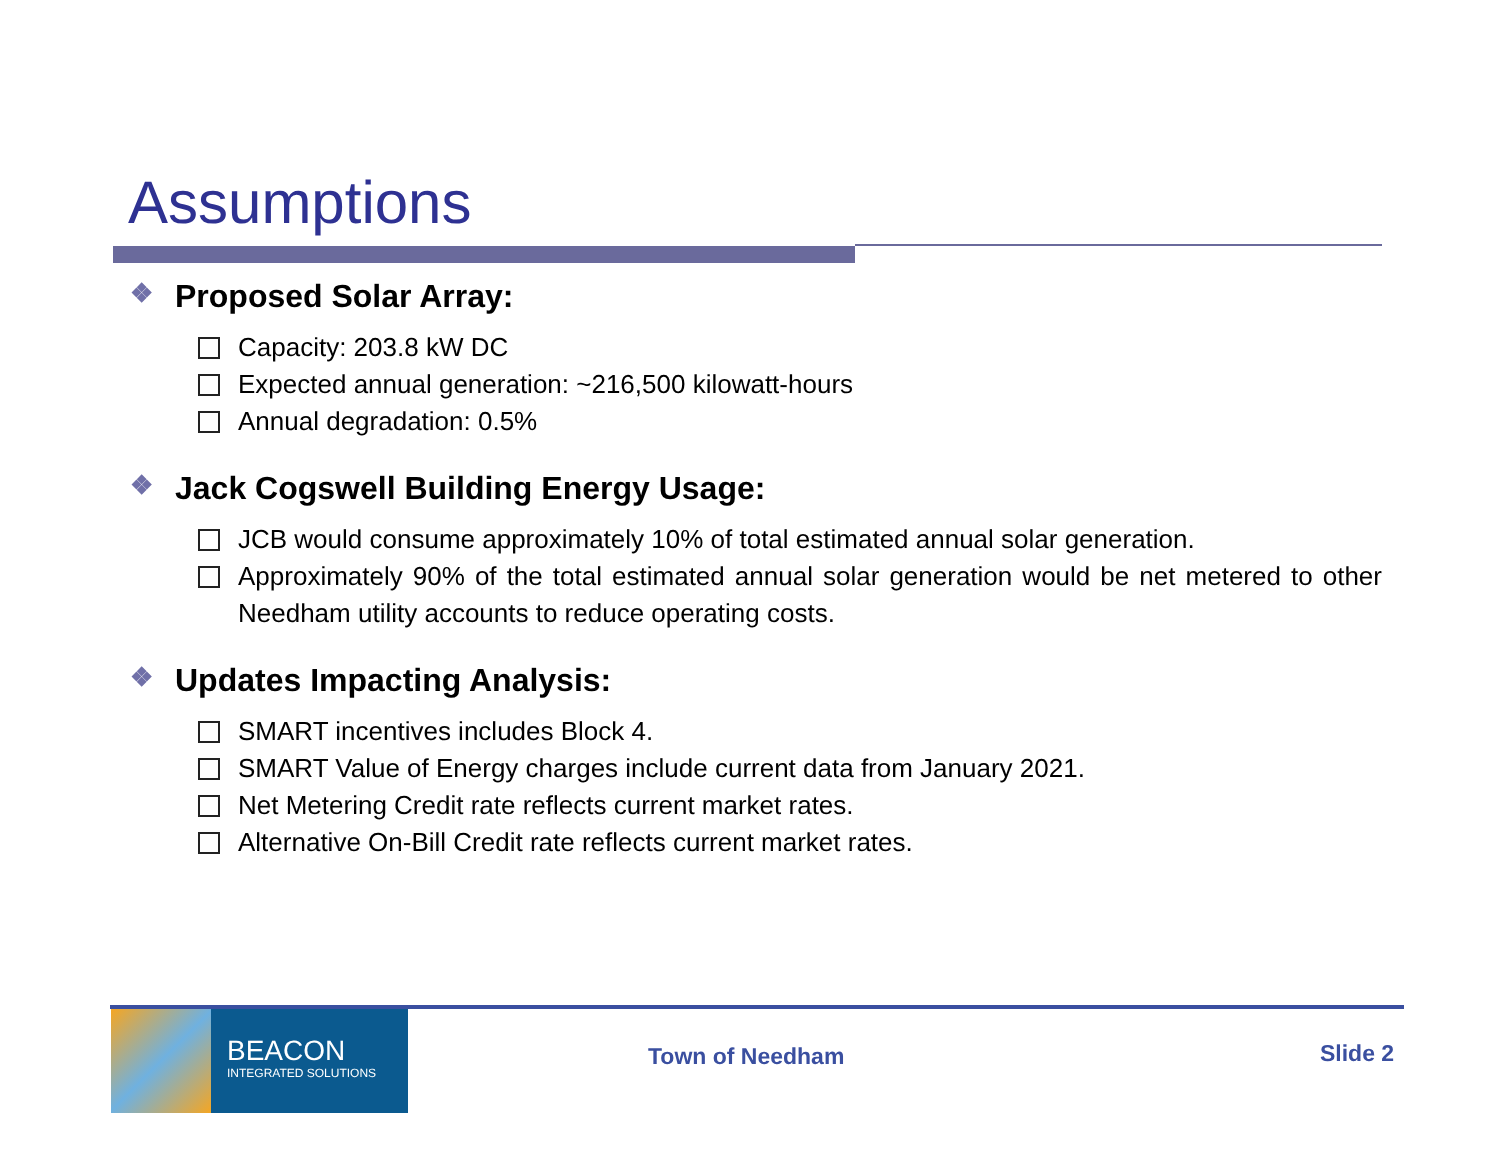Assumptions
❖ Proposed Solar Array:
Capacity: 203.8 kW DC
Expected annual generation: ~216,500 kilowatt-hours
Annual degradation: 0.5%
❖ Jack Cogswell Building Energy Usage:
JCB would consume approximately 10% of total estimated annual solar generation.
Approximately 90% of the total estimated annual solar generation would be net metered to other Needham utility accounts to reduce operating costs.
❖ Updates Impacting Analysis:
SMART incentives includes Block 4.
SMART Value of Energy charges include current data from January 2021.
Net Metering Credit rate reflects current market rates.
Alternative On-Bill Credit rate reflects current market rates.
BEACON
INTEGRATED SOLUTIONS
Town of Needham Slide 2